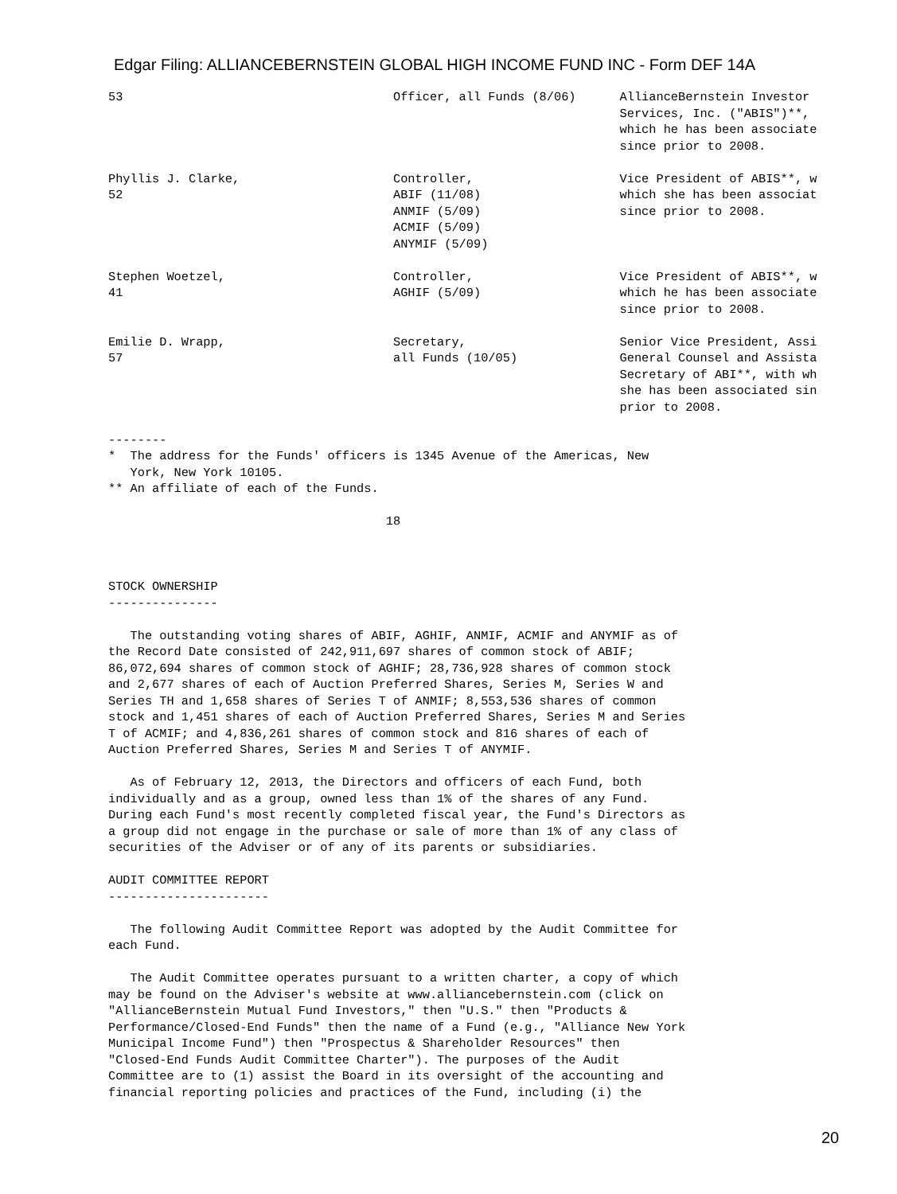Edgar Filing: ALLIANCEBERNSTEIN GLOBAL HIGH INCOME FUND INC - Form DEF 14A
53                                     Officer, all Funds (8/06)      AllianceBernstein Investor
                                                                      Services, Inc. ("ABIS")**,
                                                                      which he has been associate
                                                                      since prior to 2008.

Phyllis J. Clarke,                     Controller,                    Vice President of ABIS**, w
52                                     ABIF (11/08)                   which she has been associat
                                       ANMIF (5/09)                   since prior to 2008.
                                       ACMIF (5/09)
                                       ANYMIF (5/09)

Stephen Woetzel,                       Controller,                    Vice President of ABIS**, w
41                                     AGHIF (5/09)                   which he has been associate
                                                                      since prior to 2008.

Emilie D. Wrapp,                       Secretary,                     Senior Vice President, Assi
57                                     all Funds (10/05)              General Counsel and Assista
                                                                      Secretary of ABI**, with wh
                                                                      she has been associated sin
                                                                      prior to 2008.

--------
*  The address for the Funds' officers is 1345 Avenue of the Americas, New
   York, New York 10105.
** An affiliate of each of the Funds.

                                      18



STOCK OWNERSHIP
---------------

   The outstanding voting shares of ABIF, AGHIF, ANMIF, ACMIF and ANYMIF as of
the Record Date consisted of 242,911,697 shares of common stock of ABIF;
86,072,694 shares of common stock of AGHIF; 28,736,928 shares of common stock
and 2,677 shares of each of Auction Preferred Shares, Series M, Series W and
Series TH and 1,658 shares of Series T of ANMIF; 8,553,536 shares of common
stock and 1,451 shares of each of Auction Preferred Shares, Series M and Series
T of ACMIF; and 4,836,261 shares of common stock and 816 shares of each of
Auction Preferred Shares, Series M and Series T of ANYMIF.

   As of February 12, 2013, the Directors and officers of each Fund, both
individually and as a group, owned less than 1% of the shares of any Fund.
During each Fund's most recently completed fiscal year, the Fund's Directors as
a group did not engage in the purchase or sale of more than 1% of any class of
securities of the Adviser or of any of its parents or subsidiaries.

AUDIT COMMITTEE REPORT
----------------------

   The following Audit Committee Report was adopted by the Audit Committee for
each Fund.

   The Audit Committee operates pursuant to a written charter, a copy of which
may be found on the Adviser's website at www.alliancebernstein.com (click on
"AllianceBernstein Mutual Fund Investors," then "U.S." then "Products &
Performance/Closed-End Funds" then the name of a Fund (e.g., "Alliance New York
Municipal Income Fund") then "Prospectus & Shareholder Resources" then
"Closed-End Funds Audit Committee Charter"). The purposes of the Audit
Committee are to (1) assist the Board in its oversight of the accounting and
financial reporting policies and practices of the Fund, including (i) the
20